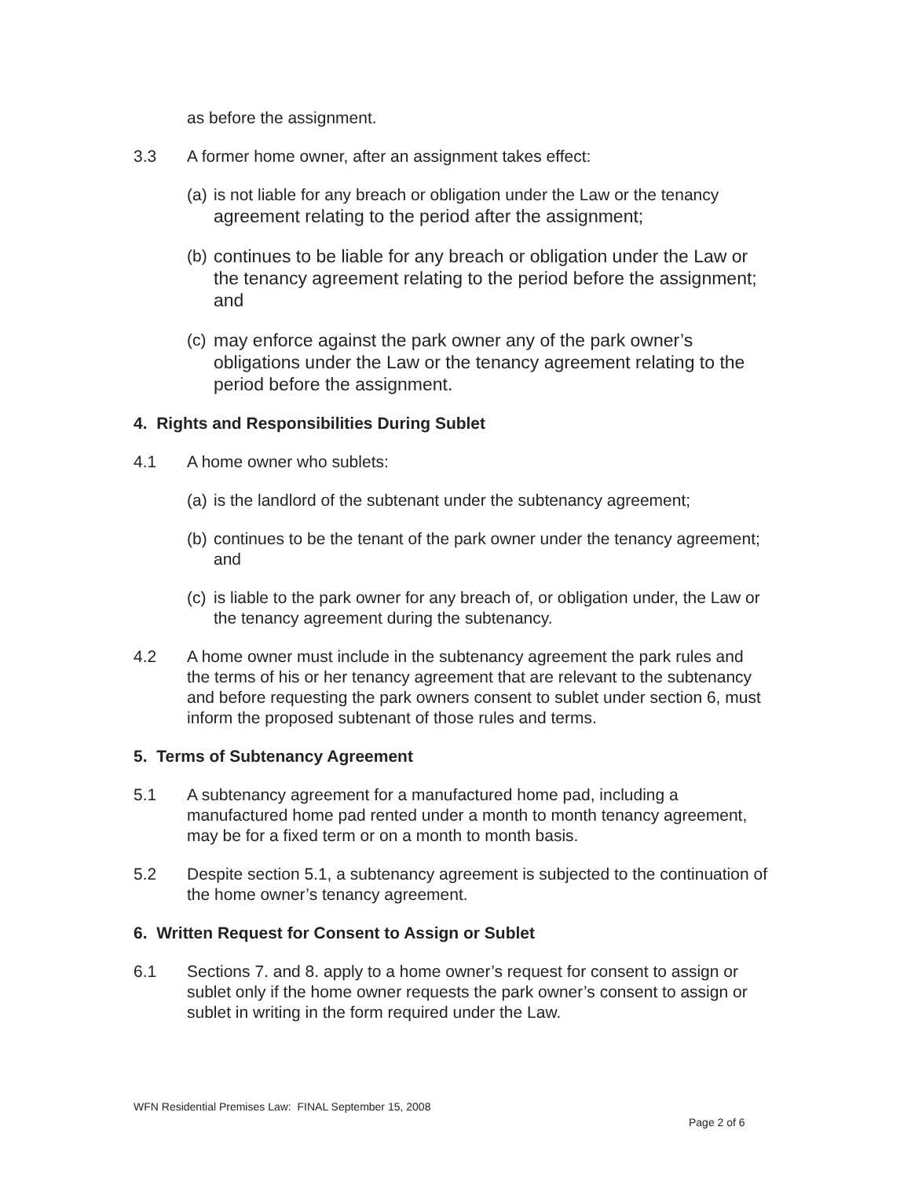as before the assignment.
3.3 A former home owner, after an assignment takes effect:
(a) is not liable for any breach or obligation under the Law or the tenancy agreement relating to the period after the assignment;
(b) continues to be liable for any breach or obligation under the Law or the tenancy agreement relating to the period before the assignment; and
(c) may enforce against the park owner any of the park owner’s obligations under the Law or the tenancy agreement relating to the period before the assignment.
4. Rights and Responsibilities During Sublet
4.1 A home owner who sublets:
(a) is the landlord of the subtenant under the subtenancy agreement;
(b) continues to be the tenant of the park owner under the tenancy agreement; and
(c) is liable to the park owner for any breach of, or obligation under, the Law or the tenancy agreement during the subtenancy.
4.2 A home owner must include in the subtenancy agreement the park rules and the terms of his or her tenancy agreement that are relevant to the subtenancy and before requesting the park owners consent to sublet under section 6, must inform the proposed subtenant of those rules and terms.
5. Terms of Subtenancy Agreement
5.1 A subtenancy agreement for a manufactured home pad, including a manufactured home pad rented under a month to month tenancy agreement, may be for a fixed term or on a month to month basis.
5.2 Despite section 5.1, a subtenancy agreement is subjected to the continuation of the home owner’s tenancy agreement.
6. Written Request for Consent to Assign or Sublet
6.1 Sections 7. and 8. apply to a home owner’s request for consent to assign or sublet only if the home owner requests the park owner’s consent to assign or sublet in writing in the form required under the Law.
WFN Residential Premises Law: FINAL September 15, 2008
Page 2 of 6